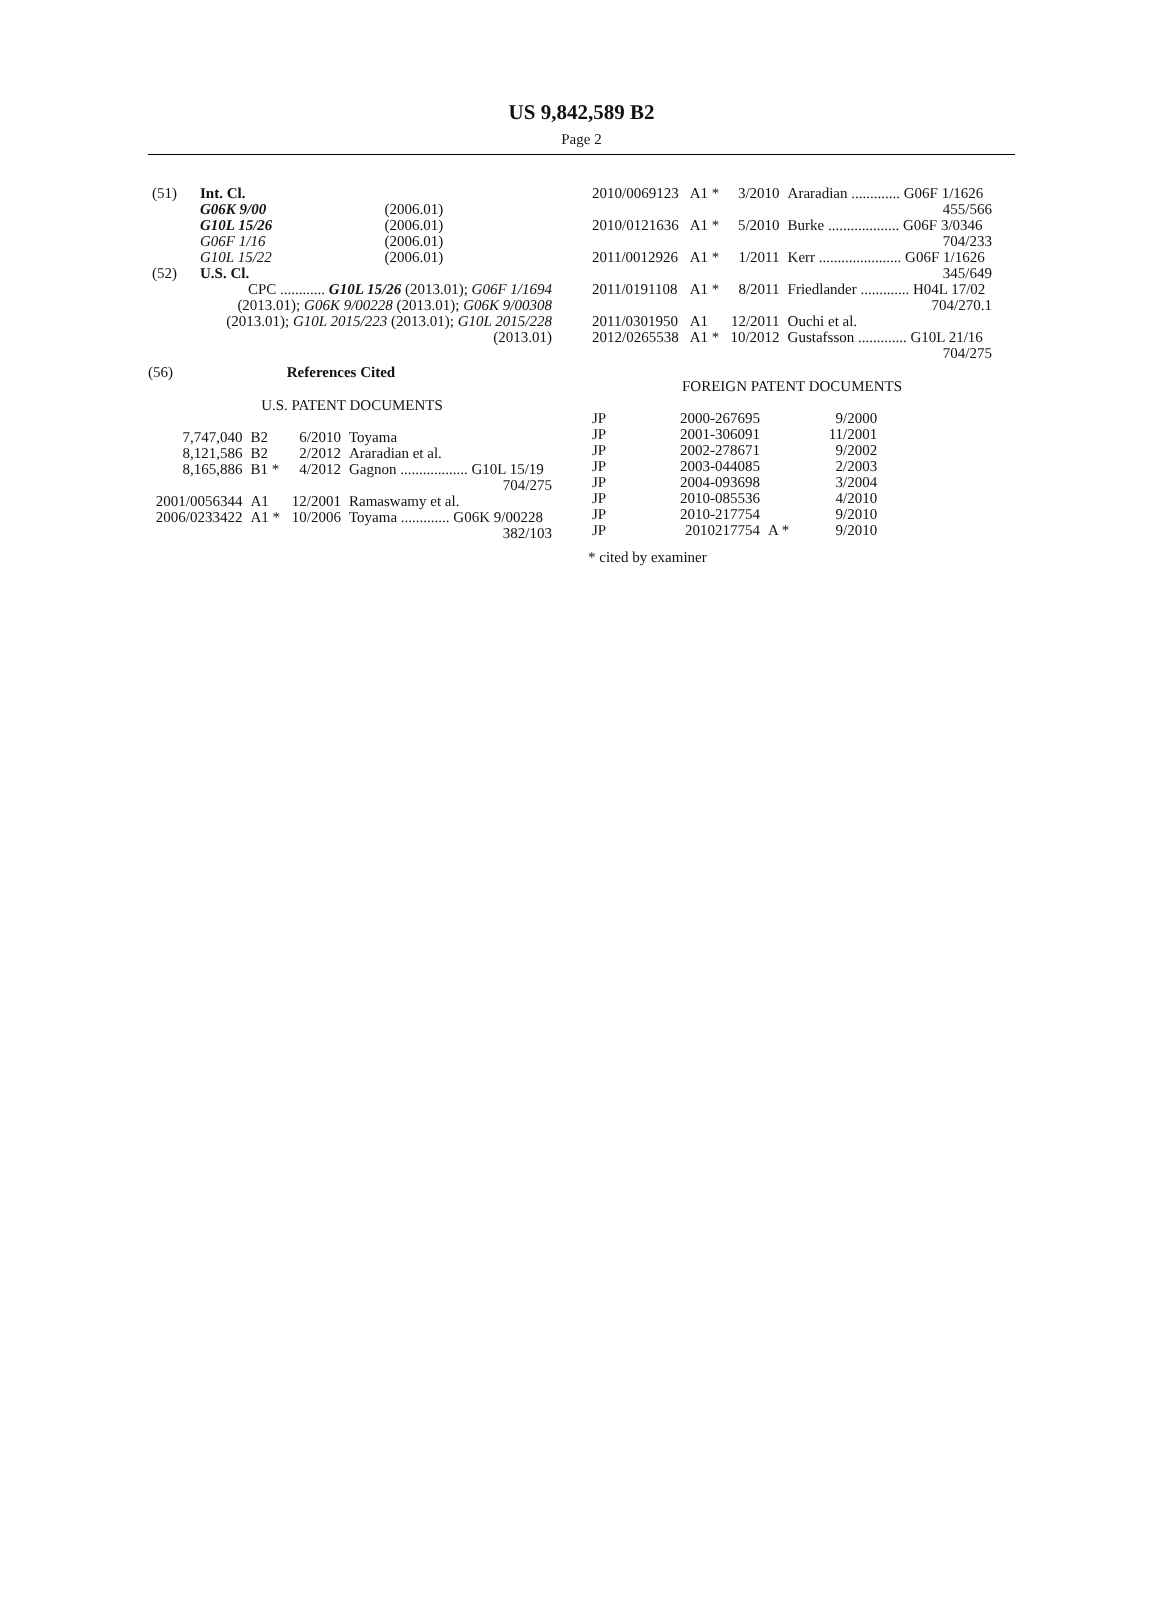US 9,842,589 B2
Page 2
| (51) | Int. Cl. | |
| | G06K 9/00 | (2006.01) |
| | G10L 15/26 | (2006.01) |
| | G06F 1/16 | (2006.01) |
| | G10L 15/22 | (2006.01) |
| (52) | U.S. Cl. | |
| | CPC ............ G10L 15/26 (2013.01); G06F 1/1694 (2013.01); G06K 9/00228 (2013.01); G06K 9/00308 (2013.01); G10L 2015/223 (2013.01); G10L 2015/228 (2013.01) | |
(56) References Cited
U.S. PATENT DOCUMENTS
| 7,747,040 | B2 | 6/2010 | Toyama |
| 8,121,586 | B2 | 2/2012 | Araradian et al. |
| 8,165,886 | B1 * | 4/2012 | Gagnon .................. G10L 15/19 704/275 |
| 2001/0056344 | A1 | 12/2001 | Ramaswamy et al. |
| 2006/0233422 | A1 * | 10/2006 | Toyama ............. G06K 9/00228 382/103 |
| 2010/0069123 | A1 * | 3/2010 | Araradian ............. G06F 1/1626 455/566 |
| 2010/0121636 | A1 * | 5/2010 | Burke ................... G06F 3/0346 704/233 |
| 2011/0012926 | A1 * | 1/2011 | Kerr ...................... G06F 1/1626 345/649 |
| 2011/0191108 | A1 * | 8/2011 | Friedlander ............. H04L 17/02 704/270.1 |
| 2011/0301950 | A1 | 12/2011 | Ouchi et al. |
| 2012/0265538 | A1 * | 10/2012 | Gustafsson ............. G10L 21/16 704/275 |
FOREIGN PATENT DOCUMENTS
| JP | 2000-267695 | | 9/2000 |
| JP | 2001-306091 | | 11/2001 |
| JP | 2002-278671 | | 9/2002 |
| JP | 2003-044085 | | 2/2003 |
| JP | 2004-093698 | | 3/2004 |
| JP | 2010-085536 | | 4/2010 |
| JP | 2010-217754 | | 9/2010 |
| JP | 2010217754 | A * | 9/2010 |
* cited by examiner